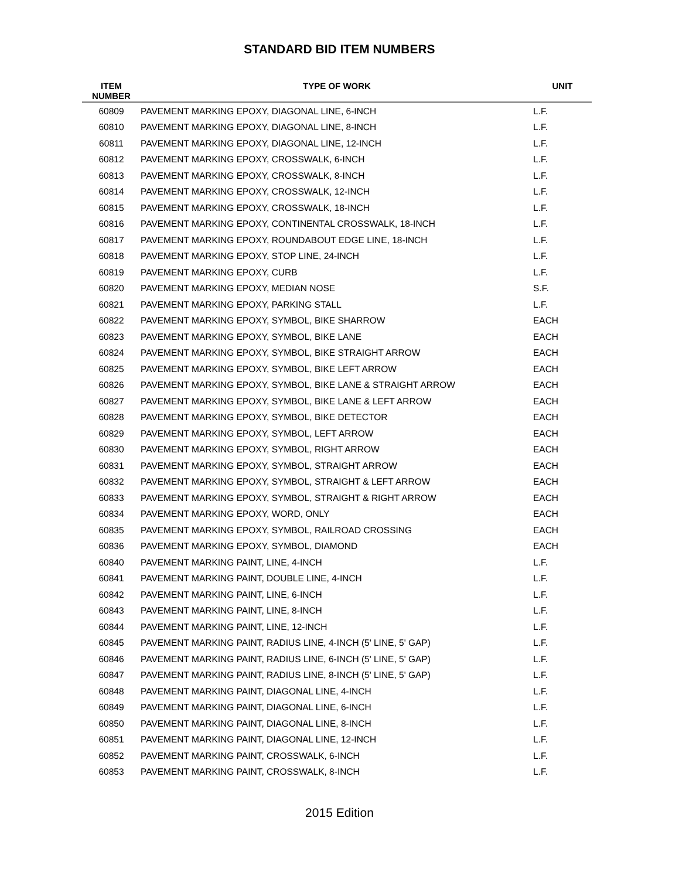STANDARD BID ITEM NUMBERS
| ITEM NUMBER | TYPE OF WORK | UNIT |
| --- | --- | --- |
| 60809 | PAVEMENT MARKING EPOXY, DIAGONAL LINE, 6-INCH | L.F. |
| 60810 | PAVEMENT MARKING EPOXY, DIAGONAL LINE, 8-INCH | L.F. |
| 60811 | PAVEMENT MARKING EPOXY, DIAGONAL LINE, 12-INCH | L.F. |
| 60812 | PAVEMENT MARKING EPOXY, CROSSWALK, 6-INCH | L.F. |
| 60813 | PAVEMENT MARKING EPOXY, CROSSWALK, 8-INCH | L.F. |
| 60814 | PAVEMENT MARKING EPOXY, CROSSWALK, 12-INCH | L.F. |
| 60815 | PAVEMENT MARKING EPOXY, CROSSWALK, 18-INCH | L.F. |
| 60816 | PAVEMENT MARKING EPOXY, CONTINENTAL CROSSWALK, 18-INCH | L.F. |
| 60817 | PAVEMENT MARKING EPOXY, ROUNDABOUT EDGE LINE, 18-INCH | L.F. |
| 60818 | PAVEMENT MARKING EPOXY, STOP LINE, 24-INCH | L.F. |
| 60819 | PAVEMENT MARKING EPOXY, CURB | L.F. |
| 60820 | PAVEMENT MARKING EPOXY, MEDIAN NOSE | S.F. |
| 60821 | PAVEMENT MARKING EPOXY, PARKING STALL | L.F. |
| 60822 | PAVEMENT MARKING EPOXY, SYMBOL, BIKE SHARROW | EACH |
| 60823 | PAVEMENT MARKING EPOXY, SYMBOL, BIKE LANE | EACH |
| 60824 | PAVEMENT MARKING EPOXY, SYMBOL, BIKE STRAIGHT ARROW | EACH |
| 60825 | PAVEMENT MARKING EPOXY, SYMBOL, BIKE LEFT ARROW | EACH |
| 60826 | PAVEMENT MARKING EPOXY, SYMBOL, BIKE LANE & STRAIGHT ARROW | EACH |
| 60827 | PAVEMENT MARKING EPOXY, SYMBOL, BIKE LANE & LEFT ARROW | EACH |
| 60828 | PAVEMENT MARKING EPOXY, SYMBOL, BIKE DETECTOR | EACH |
| 60829 | PAVEMENT MARKING EPOXY, SYMBOL, LEFT ARROW | EACH |
| 60830 | PAVEMENT MARKING EPOXY, SYMBOL, RIGHT ARROW | EACH |
| 60831 | PAVEMENT MARKING EPOXY, SYMBOL, STRAIGHT ARROW | EACH |
| 60832 | PAVEMENT MARKING EPOXY, SYMBOL, STRAIGHT & LEFT ARROW | EACH |
| 60833 | PAVEMENT MARKING EPOXY, SYMBOL, STRAIGHT & RIGHT ARROW | EACH |
| 60834 | PAVEMENT MARKING EPOXY, WORD, ONLY | EACH |
| 60835 | PAVEMENT MARKING EPOXY, SYMBOL, RAILROAD CROSSING | EACH |
| 60836 | PAVEMENT MARKING EPOXY, SYMBOL, DIAMOND | EACH |
| 60840 | PAVEMENT MARKING PAINT, LINE, 4-INCH | L.F. |
| 60841 | PAVEMENT MARKING PAINT, DOUBLE LINE, 4-INCH | L.F. |
| 60842 | PAVEMENT MARKING PAINT, LINE, 6-INCH | L.F. |
| 60843 | PAVEMENT MARKING PAINT, LINE, 8-INCH | L.F. |
| 60844 | PAVEMENT MARKING PAINT, LINE, 12-INCH | L.F. |
| 60845 | PAVEMENT MARKING PAINT, RADIUS LINE, 4-INCH (5' LINE, 5' GAP) | L.F. |
| 60846 | PAVEMENT MARKING PAINT, RADIUS LINE, 6-INCH (5' LINE, 5' GAP) | L.F. |
| 60847 | PAVEMENT MARKING PAINT, RADIUS LINE, 8-INCH (5' LINE, 5' GAP) | L.F. |
| 60848 | PAVEMENT MARKING PAINT, DIAGONAL LINE, 4-INCH | L.F. |
| 60849 | PAVEMENT MARKING PAINT, DIAGONAL LINE, 6-INCH | L.F. |
| 60850 | PAVEMENT MARKING PAINT, DIAGONAL LINE, 8-INCH | L.F. |
| 60851 | PAVEMENT MARKING PAINT, DIAGONAL LINE, 12-INCH | L.F. |
| 60852 | PAVEMENT MARKING PAINT, CROSSWALK, 6-INCH | L.F. |
| 60853 | PAVEMENT MARKING PAINT, CROSSWALK, 8-INCH | L.F. |
2015 Edition